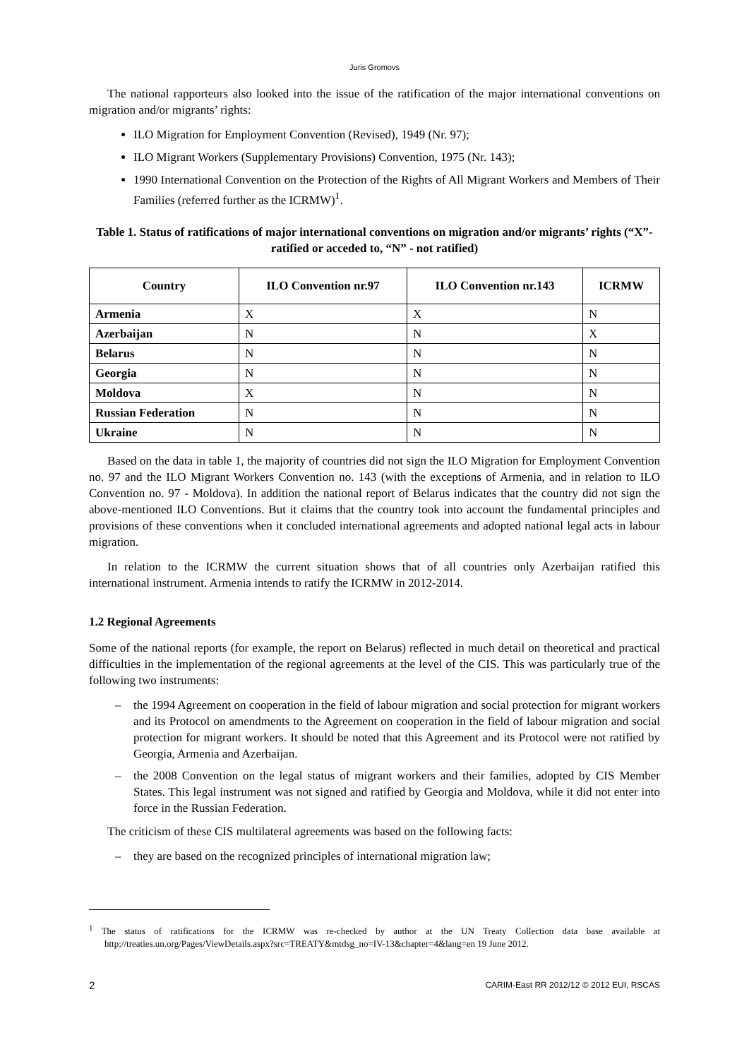Juris Gromovs
The national rapporteurs also looked into the issue of the ratification of the major international conventions on migration and/or migrants’ rights:
ILO Migration for Employment Convention (Revised), 1949 (Nr. 97);
ILO Migrant Workers (Supplementary Provisions) Convention, 1975 (Nr. 143);
1990 International Convention on the Protection of the Rights of All Migrant Workers and Members of Their Families (referred further as the ICRMW)<sup>1</sup>.
Table 1. Status of ratifications of major international conventions on migration and/or migrants’ rights (“X”-ratified or acceded to, “N” - not ratified)
| Country | ILO Convention nr.97 | ILO Convention nr.143 | ICRMW |
| --- | --- | --- | --- |
| Armenia | X | X | N |
| Azerbaijan | N | N | X |
| Belarus | N | N | N |
| Georgia | N | N | N |
| Moldova | X | N | N |
| Russian Federation | N | N | N |
| Ukraine | N | N | N |
Based on the data in table 1, the majority of countries did not sign the ILO Migration for Employment Convention no. 97 and the ILO Migrant Workers Convention no. 143 (with the exceptions of Armenia, and in relation to ILO Convention no. 97 - Moldova). In addition the national report of Belarus indicates that the country did not sign the above-mentioned ILO Conventions. But it claims that the country took into account the fundamental principles and provisions of these conventions when it concluded international agreements and adopted national legal acts in labour migration.
In relation to the ICRMW the current situation shows that of all countries only Azerbaijan ratified this international instrument. Armenia intends to ratify the ICRMW in 2012-2014.
1.2 Regional Agreements
Some of the national reports (for example, the report on Belarus) reflected in much detail on theoretical and practical difficulties in the implementation of the regional agreements at the level of the CIS. This was particularly true of the following two instruments:
– the 1994 Agreement on cooperation in the field of labour migration and social protection for migrant workers and its Protocol on amendments to the Agreement on cooperation in the field of labour migration and social protection for migrant workers. It should be noted that this Agreement and its Protocol were not ratified by Georgia, Armenia and Azerbaijan.
– the 2008 Convention on the legal status of migrant workers and their families, adopted by CIS Member States. This legal instrument was not signed and ratified by Georgia and Moldova, while it did not enter into force in the Russian Federation.
The criticism of these CIS multilateral agreements was based on the following facts:
– they are based on the recognized principles of international migration law;
<sup>1</sup> The status of ratifications for the ICRMW was re-checked by author at the UN Treaty Collection data base available at http://treaties.un.org/Pages/ViewDetails.aspx?src=TREATY&mtdsg_no=IV-13&chapter=4&lang=en 19 June 2012.
2 CARIM-East RR 2012/12 © 2012 EUI, RSCAS